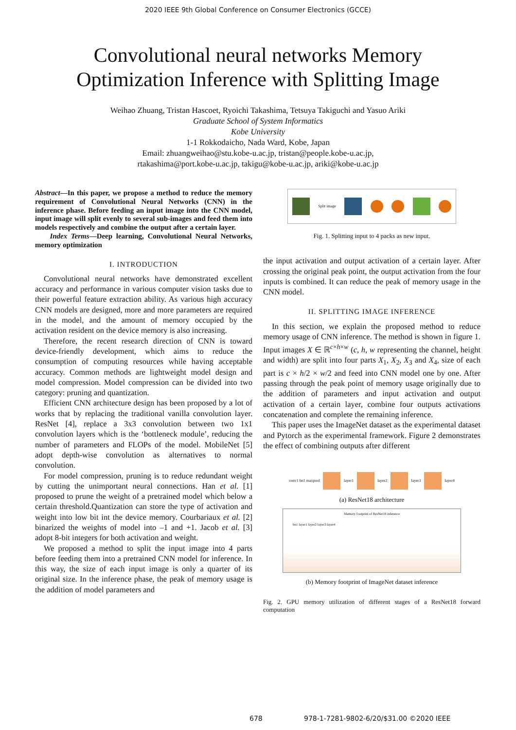2020 IEEE 9th Global Conference on Consumer Electronics (GCCE)
Convolutional neural networks Memory
Optimization Inference with Splitting Image
Weihao Zhuang, Tristan Hascoet, Ryoichi Takashima, Tetsuya Takiguchi and Yasuo Ariki
Graduate School of System Informatics
Kobe University
1-1 Rokkodaicho, Nada Ward, Kobe, Japan
Email: zhuangweihao@stu.kobe-u.ac.jp, tristan@people.kobe-u.ac.jp,
rtakashima@port.kobe-u.ac.jp, takigu@kobe-u.ac.jp, ariki@kobe-u.ac.jp
Abstract—In this paper, we propose a method to reduce the memory requirement of Convolutional Neural Networks (CNN) in the inference phase. Before feeding an input image into the CNN model, input image will split evenly to several sub-images and feed them into models respectively and combine the output after a certain layer.
Index Terms—Deep learning, Convolutional Neural Networks, memory optimization
I. INTRODUCTION
Convolutional neural networks have demonstrated excellent accuracy and performance in various computer vision tasks due to their powerful feature extraction ability. As various high accuracy CNN models are designed, more and more parameters are required in the model, and the amount of memory occupied by the activation resident on the device memory is also increasing.
Therefore, the recent research direction of CNN is toward device-friendly development, which aims to reduce the consumption of computing resources while having acceptable accuracy. Common methods are lightweight model design and model compression. Model compression can be divided into two category: pruning and quantization.
Efficient CNN architecture design has been proposed by a lot of works that by replacing the traditional vanilla convolution layer. ResNet [4], replace a 3x3 convolution between two 1x1 convolution layers which is the ‘bottleneck module’, reducing the number of parameters and FLOPs of the model. MobileNet [5] adopt depth-wise convolution as alternatives to normal convolution.
For model compression, pruning is to reduce redundant weight by cutting the unimportant neural connections. Han et al. [1] proposed to prune the weight of a pretrained model which below a certain threshold.Quantization can store the type of activation and weight into low bit int the device memory. Courbariaux et al. [2] binarized the weights of model into –1 and +1. Jacob et al. [3] adopt 8-bit integers for both activation and weight.
We proposed a method to split the input image into 4 parts before feeding them into a pretrained CNN model for inference. In this way, the size of each input image is only a quarter of its original size. In the inference phase, the peak of memory usage is the addition of model parameters and
Split image
Fig. 1. Splitting input to 4 packs as new input.
the input activation and output activation of a certain layer. After crossing the original peak point, the output activation from the four inputs is combined. It can reduce the peak of memory usage in the CNN model.
II. SPLITTING IMAGE INFERENCE
In this section, we explain the proposed method to reduce memory usage of CNN inference. The method is shown in figure 1. Input images X ∈ ℝ<sup>c×h×w</sup> (c, h, w representing the channel, height and width) are split into four parts X<sub>1</sub>, X<sub>2</sub>, X<sub>3</sub> and X<sub>4</sub>, size of each part is c × h/2 × w/2 and feed into CNN model one by one. After passing through the peak point of memory usage originally due to the addition of parameters and input activation and output activation of a certain layer, combine four outputs activations concatenation and complete the remaining inference.
This paper uses the ImageNet dataset as the experimental dataset and Pytorch as the experimental framework. Figure 2 demonstrates the effect of combining outputs after different
conv1 bn1 maxpool layer1 layer2 layer3 layer4
(a) ResNet18 architecture
Memory footprint of ResNet18 inference
bn1 layer1 layer2 layer3 layer4
(b) Memory footprint of ImageNet dataset inference
Fig. 2. GPU memory utilization of different stages of a ResNet18 forward computation
678 978-1-7281-9802-6/20/$31.00 ©2020 IEEE